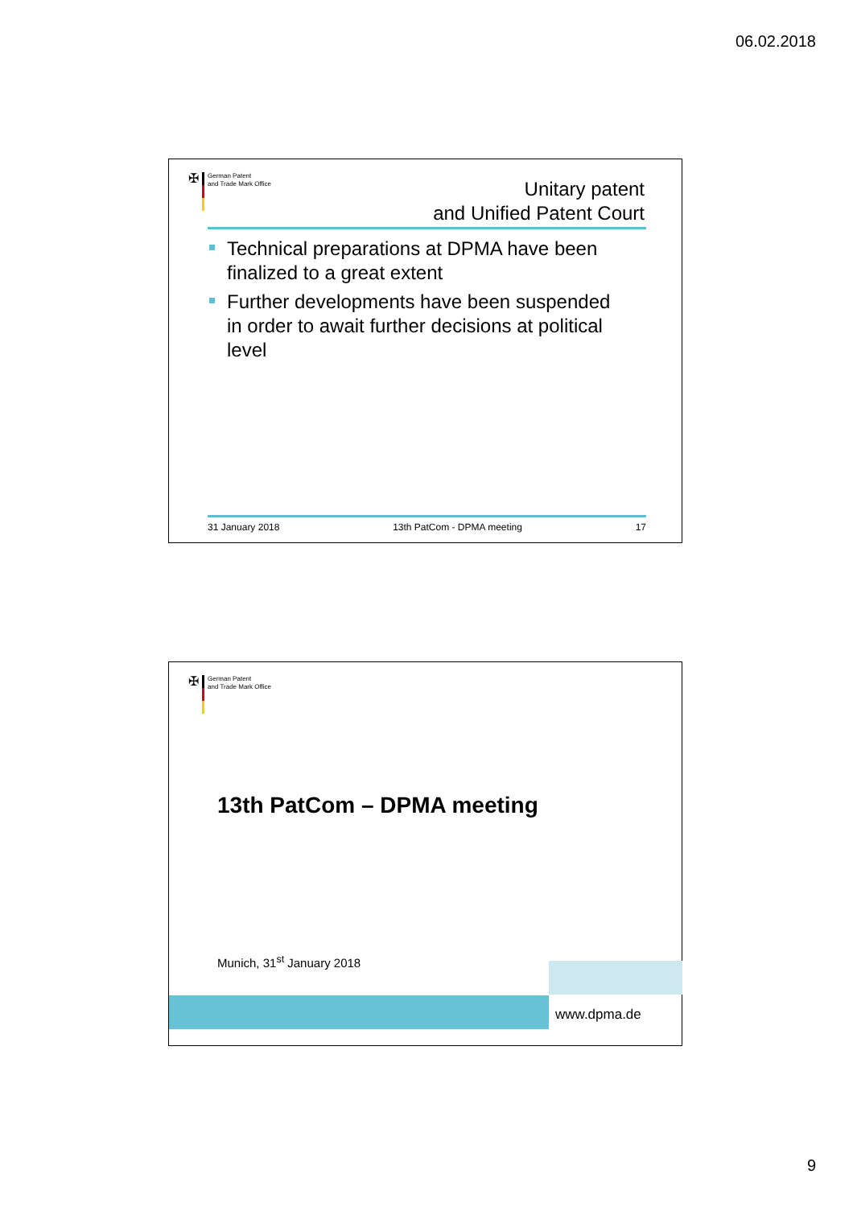06.02.2018
✠
German Patent
and Trade Mark Office
Unitary patent
and Unified Patent Court
Technical preparations at DPMA have been finalized to a great extent
Further developments have been suspended in order to await further decisions at political level
31 January 2018 13th PatCom - DPMA meeting 17
✠
German Patent
and Trade Mark Office
13th PatCom – DPMA meeting
Munich, 31<sup>st</sup> January 2018
www.dpma.de
9